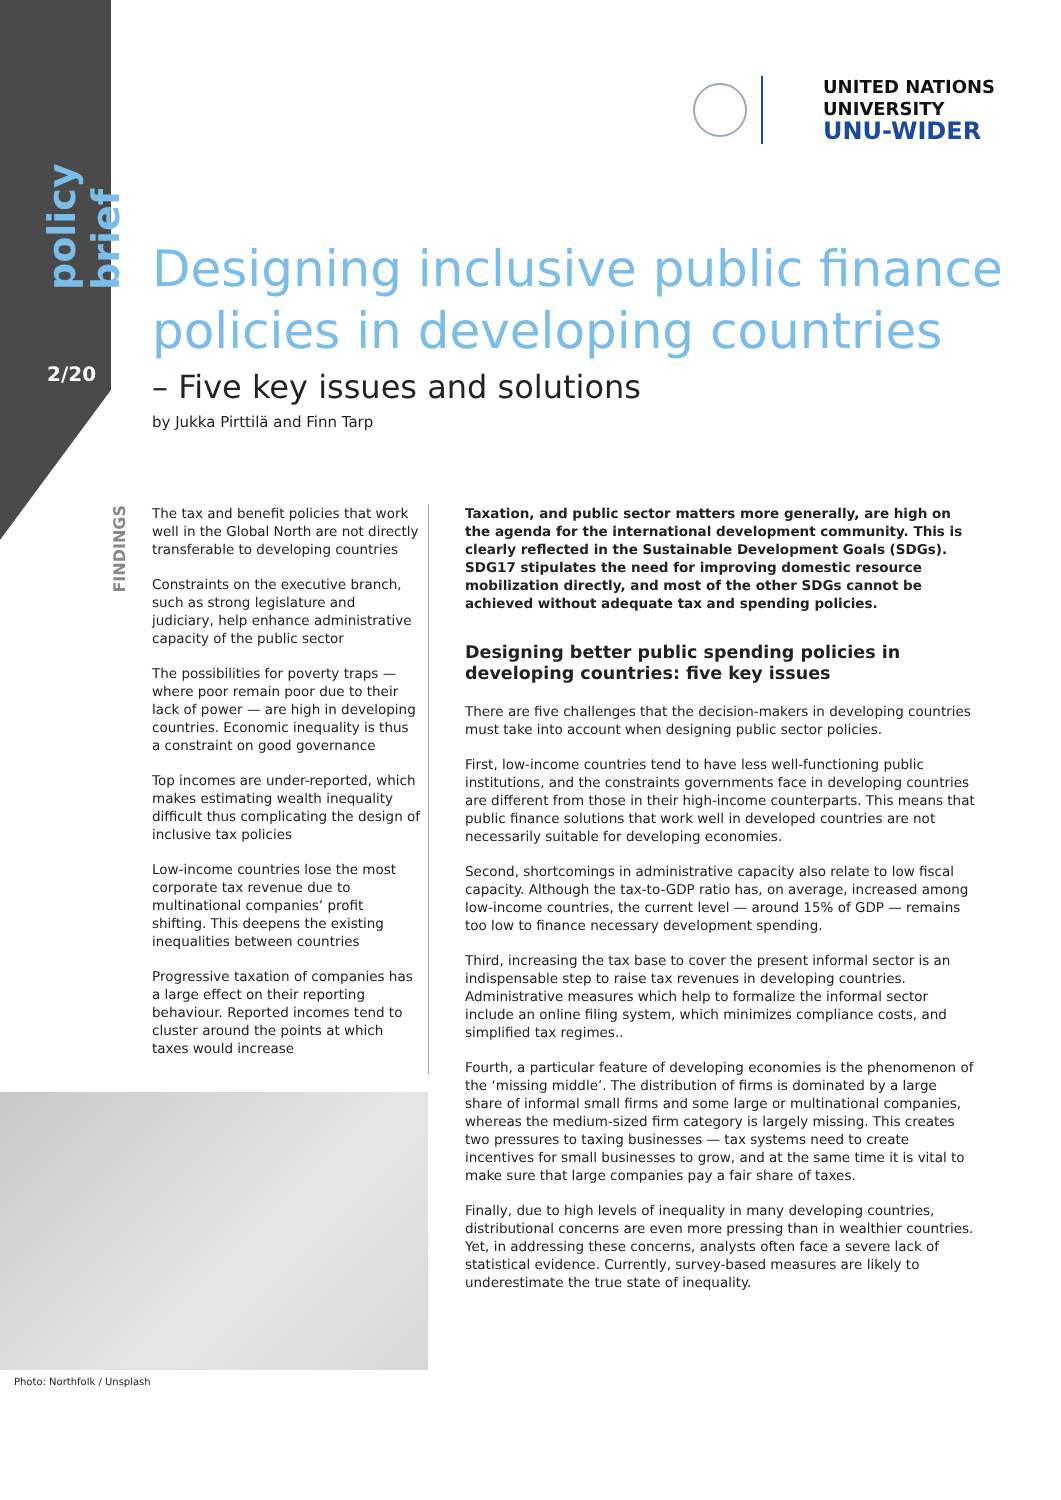policy brief
2/20
UNITED NATIONS
UNIVERSITY
UNU-WIDER
Designing inclusive public finance policies in developing countries
– Five key issues and solutions
by Jukka Pirttilä and Finn Tarp
FINDINGS
The tax and benefit policies that work well in the Global North are not directly transferable to developing countries
Constraints on the executive branch, such as strong legislature and judiciary, help enhance administrative capacity of the public sector
The possibilities for poverty traps — where poor remain poor due to their lack of power — are high in developing countries. Economic inequality is thus a constraint on good governance
Top incomes are under-reported, which makes estimating wealth inequality difficult thus complicating the design of inclusive tax policies
Low-income countries lose the most corporate tax revenue due to multinational companies’ profit shifting. This deepens the existing inequalities between countries
Progressive taxation of companies has a large effect on their reporting behaviour. Reported incomes tend to cluster around the points at which taxes would increase
Taxation, and public sector matters more generally, are high on the agenda for the international development community. This is clearly reflected in the Sustainable Development Goals (SDGs). SDG17 stipulates the need for improving domestic resource mobilization directly, and most of the other SDGs cannot be achieved without adequate tax and spending policies.
Designing better public spending policies in developing countries: five key issues
There are five challenges that the decision-makers in developing countries must take into account when designing public sector policies.
First, low-income countries tend to have less well-functioning public institutions, and the constraints governments face in developing countries are different from those in their high-income counterparts. This means that public finance solutions that work well in developed countries are not necessarily suitable for developing economies.
Second, shortcomings in administrative capacity also relate to low fiscal capacity. Although the tax-to-GDP ratio has, on average, increased among low-income countries, the current level — around 15% of GDP — remains too low to finance necessary development spending.
Third, increasing the tax base to cover the present informal sector is an indispensable step to raise tax revenues in developing countries. Administrative measures which help to formalize the informal sector include an online filing system, which minimizes compliance costs, and simplified tax regimes..
Fourth, a particular feature of developing economies is the phenomenon of the ‘missing middle’. The distribution of firms is dominated by a large share of informal small firms and some large or multinational companies, whereas the medium-sized firm category is largely missing. This creates two pressures to taxing businesses — tax systems need to create incentives for small businesses to grow, and at the same time it is vital to make sure that large companies pay a fair share of taxes.
Finally, due to high levels of inequality in many developing countries, distributional concerns are even more pressing than in wealthier countries. Yet, in addressing these concerns, analysts often face a severe lack of statistical evidence. Currently, survey-based measures are likely to underestimate the true state of inequality.
Photo: Northfolk / Unsplash